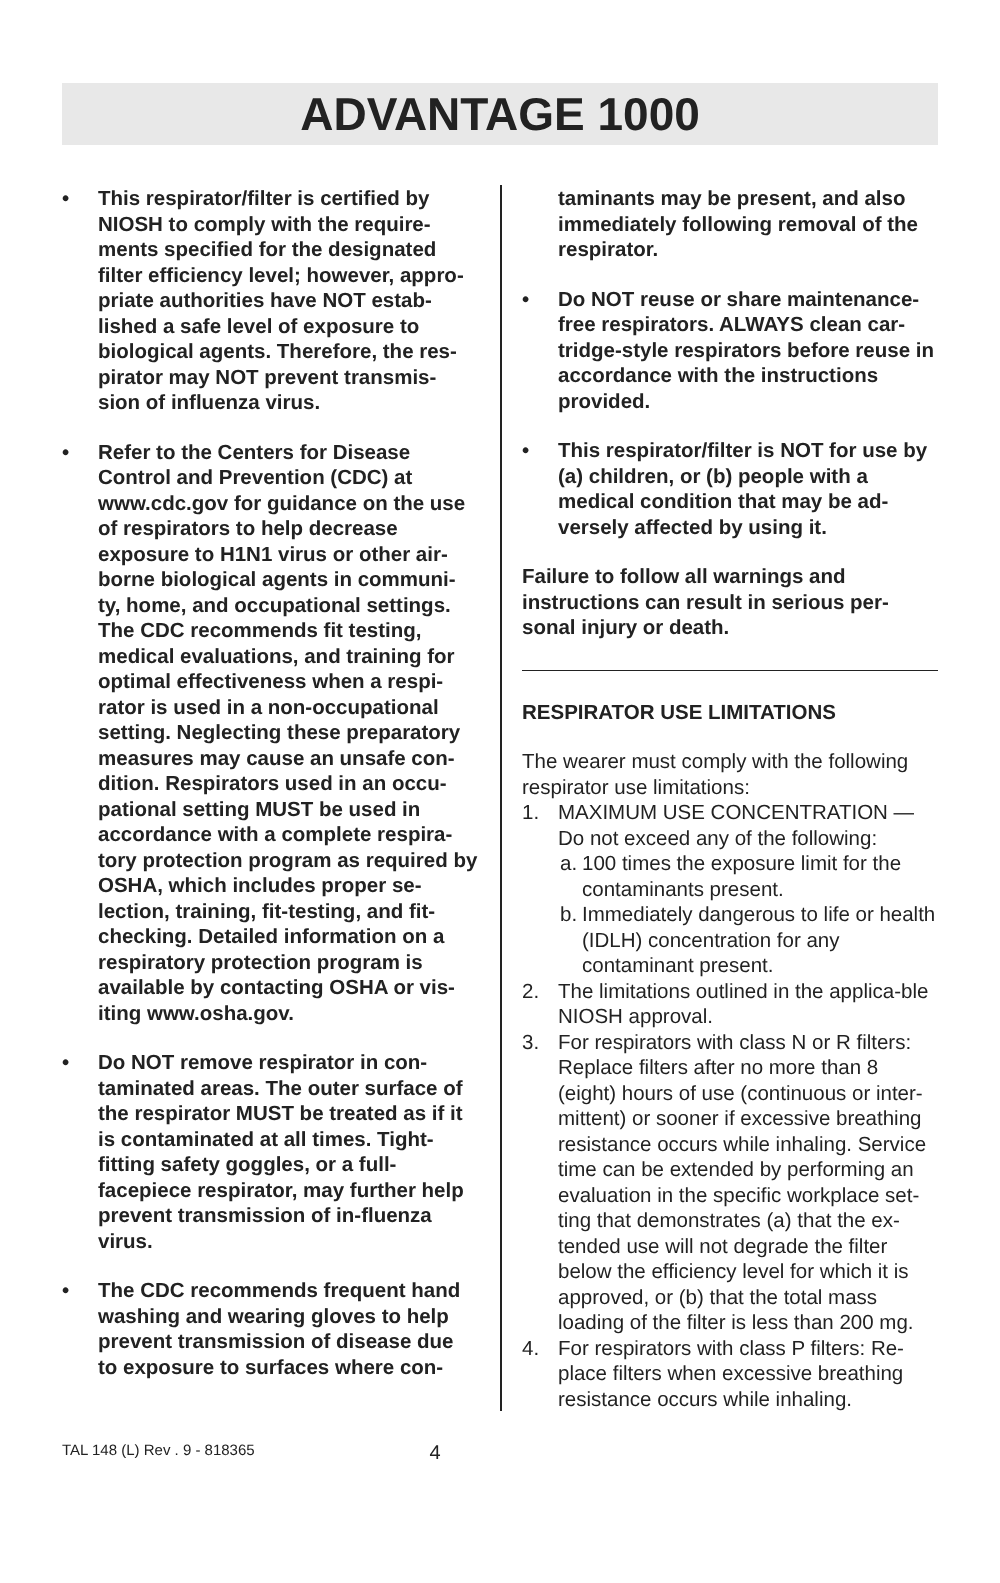ADVANTAGE 1000
• This respirator/filter is certified by NIOSH to comply with the require-ments specified for the designated filter efficiency level; however, appro-priate authorities have NOT estab-lished a safe level of exposure to biological agents. Therefore, the res-pirator may NOT prevent transmis-sion of influenza virus.
• Refer to the Centers for Disease Control and Prevention (CDC) at www.cdc.gov for guidance on the use of respirators to help decrease exposure to H1N1 virus or other air-borne biological agents in communi-ty, home, and occupational settings. The CDC recommends fit testing, medical evaluations, and training for optimal effectiveness when a respi-rator is used in a non-occupational setting. Neglecting these preparatory measures may cause an unsafe con-dition. Respirators used in an occu-pational setting MUST be used in accordance with a complete respira-tory protection program as required by OSHA, which includes proper se-lection, training, fit-testing, and fit-checking. Detailed information on a respiratory protection program is available by contacting OSHA or vis-iting www.osha.gov.
• Do NOT remove respirator in con-taminated areas. The outer surface of the respirator MUST be treated as if it is contaminated at all times. Tight-fitting safety goggles, or a full-facepiece respirator, may further help prevent transmission of in-fluenza virus.
• The CDC recommends frequent hand washing and wearing gloves to help prevent transmission of disease due to exposure to surfaces where con-
taminants may be present, and also immediately following removal of the respirator.
• Do NOT reuse or share maintenance-free respirators. ALWAYS clean car-tridge-style respirators before reuse in accordance with the instructions provided.
• This respirator/filter is NOT for use by (a) children, or (b) people with a medical condition that may be ad-versely affected by using it.
Failure to follow all warnings and instructions can result in serious per-sonal injury or death.
RESPIRATOR USE LIMITATIONS
The wearer must comply with the following respirator use limitations:
1. MAXIMUM USE CONCENTRATION — Do not exceed any of the following:
a. 100 times the exposure limit for the contaminants present.
b. Immediately dangerous to life or health (IDLH) concentration for any contaminant present.
2. The limitations outlined in the applica-ble NIOSH approval.
3. For respirators with class N or R filters: Replace filters after no more than 8 (eight) hours of use (continuous or inter-mittent) or sooner if excessive breathing resistance occurs while inhaling. Service time can be extended by performing an evaluation in the specific workplace set-ting that demonstrates (a) that the ex-tended use will not degrade the filter below the efficiency level for which it is approved, or (b) that the total mass loading of the filter is less than 200 mg.
4. For respirators with class P filters: Re-place filters when excessive breathing resistance occurs while inhaling.
TAL 148 (L) Rev . 9 - 818365 4